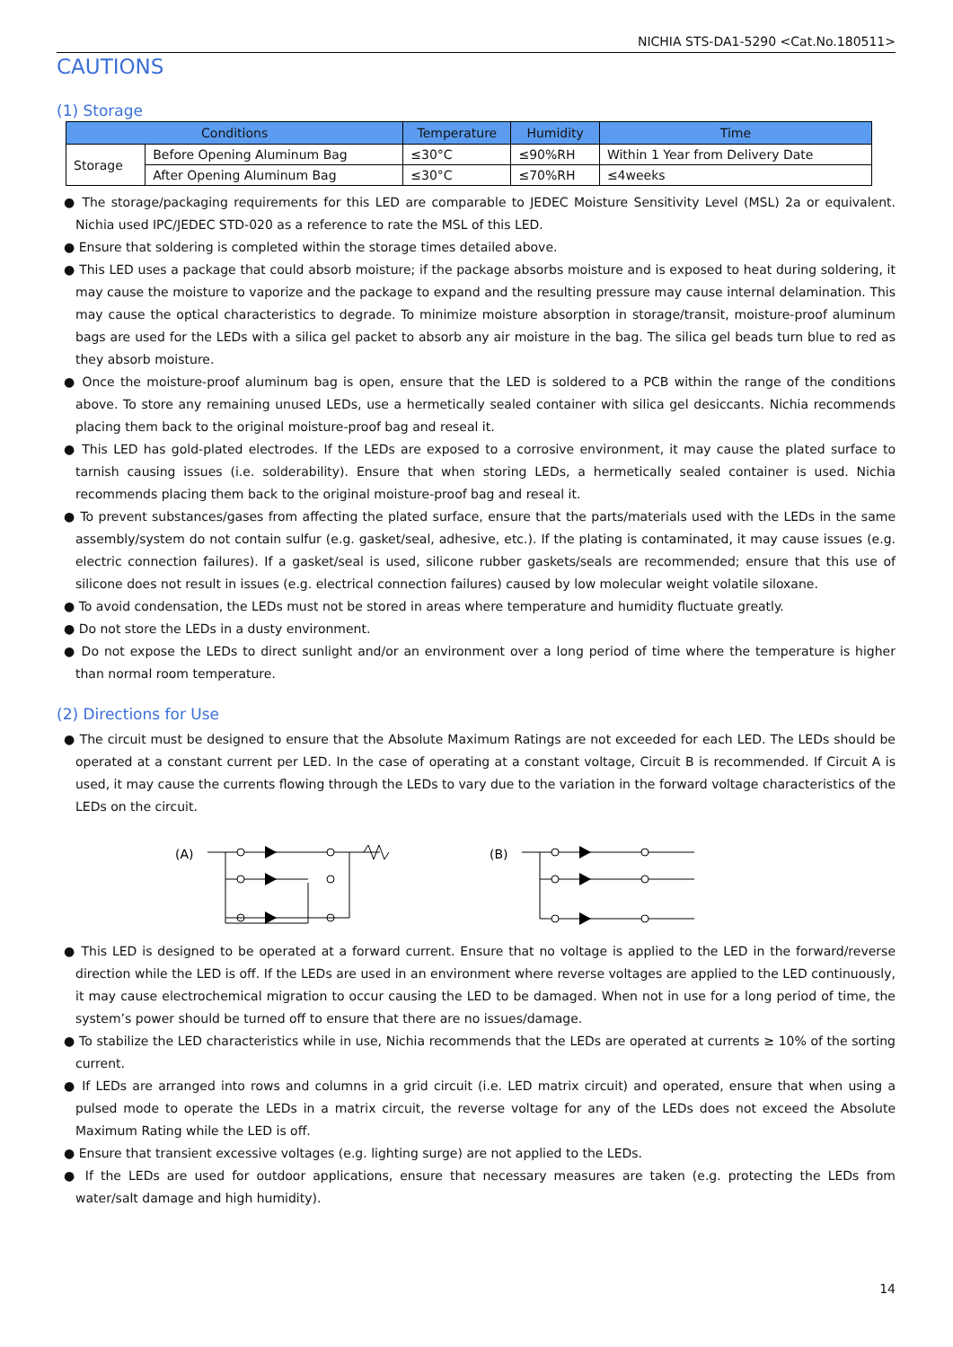NICHIA STS-DA1-5290 <Cat.No.180511>
CAUTIONS
(1) Storage
| Conditions | | Temperature | Humidity | Time |
| --- | --- | --- | --- | --- |
| Storage | Before Opening Aluminum Bag | ≤30°C | ≤90%RH | Within 1 Year from Delivery Date |
| | After Opening Aluminum Bag | ≤30°C | ≤70%RH | ≤4weeks |
● The storage/packaging requirements for this LED are comparable to JEDEC Moisture Sensitivity Level (MSL) 2a or equivalent. Nichia used IPC/JEDEC STD-020 as a reference to rate the MSL of this LED.
● Ensure that soldering is completed within the storage times detailed above.
● This LED uses a package that could absorb moisture; if the package absorbs moisture and is exposed to heat during soldering, it may cause the moisture to vaporize and the package to expand and the resulting pressure may cause internal delamination. This may cause the optical characteristics to degrade. To minimize moisture absorption in storage/transit, moisture-proof aluminum bags are used for the LEDs with a silica gel packet to absorb any air moisture in the bag. The silica gel beads turn blue to red as they absorb moisture.
● Once the moisture-proof aluminum bag is open, ensure that the LED is soldered to a PCB within the range of the conditions above. To store any remaining unused LEDs, use a hermetically sealed container with silica gel desiccants. Nichia recommends placing them back to the original moisture-proof bag and reseal it.
● This LED has gold-plated electrodes. If the LEDs are exposed to a corrosive environment, it may cause the plated surface to tarnish causing issues (i.e. solderability). Ensure that when storing LEDs, a hermetically sealed container is used. Nichia recommends placing them back to the original moisture-proof bag and reseal it.
● To prevent substances/gases from affecting the plated surface, ensure that the parts/materials used with the LEDs in the same assembly/system do not contain sulfur (e.g. gasket/seal, adhesive, etc.). If the plating is contaminated, it may cause issues (e.g. electric connection failures). If a gasket/seal is used, silicone rubber gaskets/seals are recommended; ensure that this use of silicone does not result in issues (e.g. electrical connection failures) caused by low molecular weight volatile siloxane.
● To avoid condensation, the LEDs must not be stored in areas where temperature and humidity fluctuate greatly.
● Do not store the LEDs in a dusty environment.
● Do not expose the LEDs to direct sunlight and/or an environment over a long period of time where the temperature is higher than normal room temperature.
(2) Directions for Use
● The circuit must be designed to ensure that the Absolute Maximum Ratings are not exceeded for each LED. The LEDs should be operated at a constant current per LED. In the case of operating at a constant voltage, Circuit B is recommended. If Circuit A is used, it may cause the currents flowing through the LEDs to vary due to the variation in the forward voltage characteristics of the LEDs on the circuit.
(A)
(B)
● This LED is designed to be operated at a forward current. Ensure that no voltage is applied to the LED in the forward/reverse direction while the LED is off. If the LEDs are used in an environment where reverse voltages are applied to the LED continuously, it may cause electrochemical migration to occur causing the LED to be damaged. When not in use for a long period of time, the system’s power should be turned off to ensure that there are no issues/damage.
● To stabilize the LED characteristics while in use, Nichia recommends that the LEDs are operated at currents ≥ 10% of the sorting current.
● If LEDs are arranged into rows and columns in a grid circuit (i.e. LED matrix circuit) and operated, ensure that when using a pulsed mode to operate the LEDs in a matrix circuit, the reverse voltage for any of the LEDs does not exceed the Absolute Maximum Rating while the LED is off.
● Ensure that transient excessive voltages (e.g. lighting surge) are not applied to the LEDs.
● If the LEDs are used for outdoor applications, ensure that necessary measures are taken (e.g. protecting the LEDs from water/salt damage and high humidity).
14